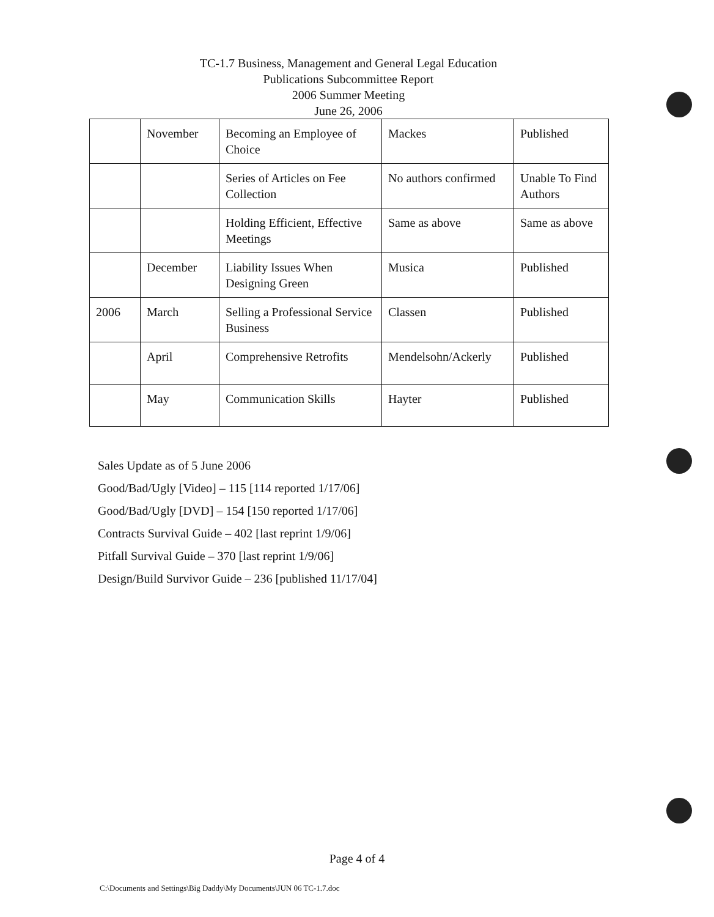TC-1.7 Business, Management and General Legal Education
Publications Subcommittee Report
2006 Summer Meeting
June 26, 2006
| | November | Becoming an Employee of Choice | Mackes | Published |
| | | Series of Articles on Fee Collection | No authors confirmed | Unable To Find Authors |
| | | Holding Efficient, Effective Meetings | Same as above | Same as above |
| | December | Liability Issues When Designing Green | Musica | Published |
| 2006 | March | Selling a Professional Service Business | Classen | Published |
| | April | Comprehensive Retrofits | Mendelsohn/Ackerly | Published |
| | May | Communication Skills | Hayter | Published |
Sales Update as of 5 June 2006
Good/Bad/Ugly [Video] – 115 [114 reported 1/17/06]
Good/Bad/Ugly [DVD] – 154 [150 reported 1/17/06]
Contracts Survival Guide – 402 [last reprint 1/9/06]
Pitfall Survival Guide – 370 [last reprint 1/9/06]
Design/Build Survivor Guide – 236 [published 11/17/04]
Page 4 of 4
C:\Documents and Settings\Big Daddy\My Documents\JUN 06 TC-1.7.doc